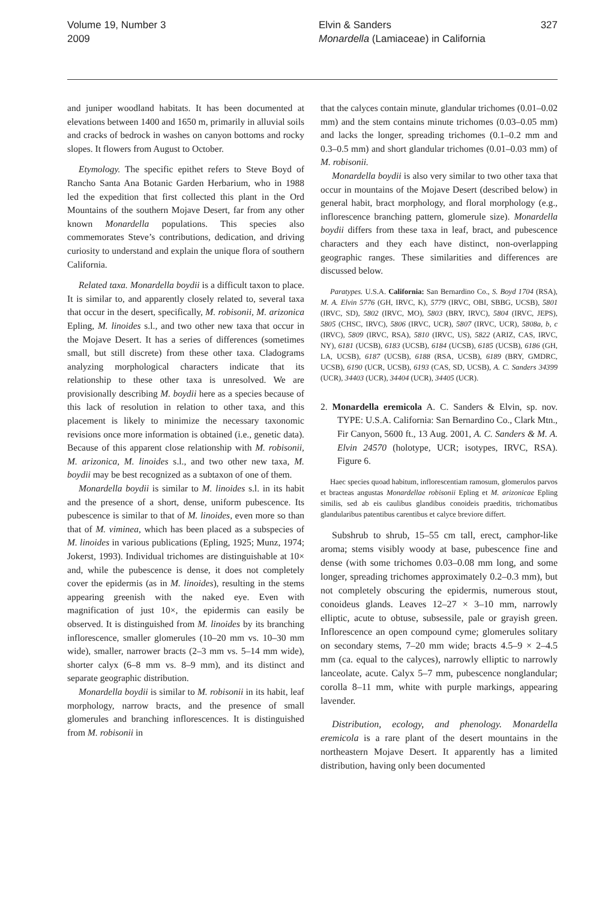Volume 19, Number 3
2009
Elvin & Sanders
Monardella (Lamiaceae) in California
327
and juniper woodland habitats. It has been documented at elevations between 1400 and 1650 m, primarily in alluvial soils and cracks of bedrock in washes on canyon bottoms and rocky slopes. It flowers from August to October.
Etymology. The specific epithet refers to Steve Boyd of Rancho Santa Ana Botanic Garden Herbarium, who in 1988 led the expedition that first collected this plant in the Ord Mountains of the southern Mojave Desert, far from any other known Monardella populations. This species also commemorates Steve’s contributions, dedication, and driving curiosity to understand and explain the unique flora of southern California.
Related taxa. Monardella boydii is a difficult taxon to place. It is similar to, and apparently closely related to, several taxa that occur in the desert, specifically, M. robisonii, M. arizonica Epling, M. linoides s.l., and two other new taxa that occur in the Mojave Desert. It has a series of differences (sometimes small, but still discrete) from these other taxa. Cladograms analyzing morphological characters indicate that its relationship to these other taxa is unresolved. We are provisionally describing M. boydii here as a species because of this lack of resolution in relation to other taxa, and this placement is likely to minimize the necessary taxonomic revisions once more information is obtained (i.e., genetic data). Because of this apparent close relationship with M. robisonii, M. arizonica, M. linoides s.l., and two other new taxa, M. boydii may be best recognized as a subtaxon of one of them.
Monardella boydii is similar to M. linoides s.l. in its habit and the presence of a short, dense, uniform pubescence. Its pubescence is similar to that of M. linoides, even more so than that of M. viminea, which has been placed as a subspecies of M. linoides in various publications (Epling, 1925; Munz, 1974; Jokerst, 1993). Individual trichomes are distinguishable at 10× and, while the pubescence is dense, it does not completely cover the epidermis (as in M. linoides), resulting in the stems appearing greenish with the naked eye. Even with magnification of just 10×, the epidermis can easily be observed. It is distinguished from M. linoides by its branching inflorescence, smaller glomerules (10–20 mm vs. 10–30 mm wide), smaller, narrower bracts (2–3 mm vs. 5–14 mm wide), shorter calyx (6–8 mm vs. 8–9 mm), and its distinct and separate geographic distribution.
Monardella boydii is similar to M. robisonii in its habit, leaf morphology, narrow bracts, and the presence of small glomerules and branching inflorescences. It is distinguished from M. robisonii in
that the calyces contain minute, glandular trichomes (0.01–0.02 mm) and the stem contains minute trichomes (0.03–0.05 mm) and lacks the longer, spreading trichomes (0.1–0.2 mm and 0.3–0.5 mm) and short glandular trichomes (0.01–0.03 mm) of M. robisonii.
Monardella boydii is also very similar to two other taxa that occur in mountains of the Mojave Desert (described below) in general habit, bract morphology, and floral morphology (e.g., inflorescence branching pattern, glomerule size). Monardella boydii differs from these taxa in leaf, bract, and pubescence characters and they each have distinct, non-overlapping geographic ranges. These similarities and differences are discussed below.
Paratypes. U.S.A. California: San Bernardino Co., S. Boyd 1704 (RSA), M. A. Elvin 5776 (GH, IRVC, K), 5779 (IRVC, OBI, SBBG, UCSB), 5801 (IRVC, SD), 5802 (IRVC, MO), 5803 (BRY, IRVC), 5804 (IRVC, JEPS), 5805 (CHSC, IRVC), 5806 (IRVC, UCR), 5807 (IRVC, UCR), 5808a, b, c (IRVC), 5809 (IRVC, RSA), 5810 (IRVC, US), 5822 (ARIZ, CAS, IRVC, NY), 6181 (UCSB), 6183 (UCSB), 6184 (UCSB), 6185 (UCSB), 6186 (GH, LA, UCSB), 6187 (UCSB), 6188 (RSA, UCSB), 6189 (BRY, GMDRC, UCSB), 6190 (UCR, UCSB), 6193 (CAS, SD, UCSB), A. C. Sanders 34399 (UCR), 34403 (UCR), 34404 (UCR), 34405 (UCR).
2. Monardella eremicola A. C. Sanders & Elvin, sp. nov. TYPE: U.S.A. California: San Bernardino Co., Clark Mtn., Fir Canyon, 5600 ft., 13 Aug. 2001, A. C. Sanders & M. A. Elvin 24570 (holotype, UCR; isotypes, IRVC, RSA). Figure 6.
Haec species quoad habitum, inflorescentiam ramosum, glomerulos parvos et bracteas angustas Monardellae robisonii Epling et M. arizonicae Epling similis, sed ab eis caulibus glandibus conoideis praeditis, trichomatibus glandularibus patentibus carentibus et calyce breviore differt.
Subshrub to shrub, 15–55 cm tall, erect, camphor-like aroma; stems visibly woody at base, pubescence fine and dense (with some trichomes 0.03–0.08 mm long, and some longer, spreading trichomes approximately 0.2–0.3 mm), but not completely obscuring the epidermis, numerous stout, conoideus glands. Leaves 12–27 × 3–10 mm, narrowly elliptic, acute to obtuse, subsessile, pale or grayish green. Inflorescence an open compound cyme; glomerules solitary on secondary stems, 7–20 mm wide; bracts 4.5–9 × 2–4.5 mm (ca. equal to the calyces), narrowly elliptic to narrowly lanceolate, acute. Calyx 5–7 mm, pubescence nonglandular; corolla 8–11 mm, white with purple markings, appearing lavender.
Distribution, ecology, and phenology. Monardella eremicola is a rare plant of the desert mountains in the northeastern Mojave Desert. It apparently has a limited distribution, having only been documented